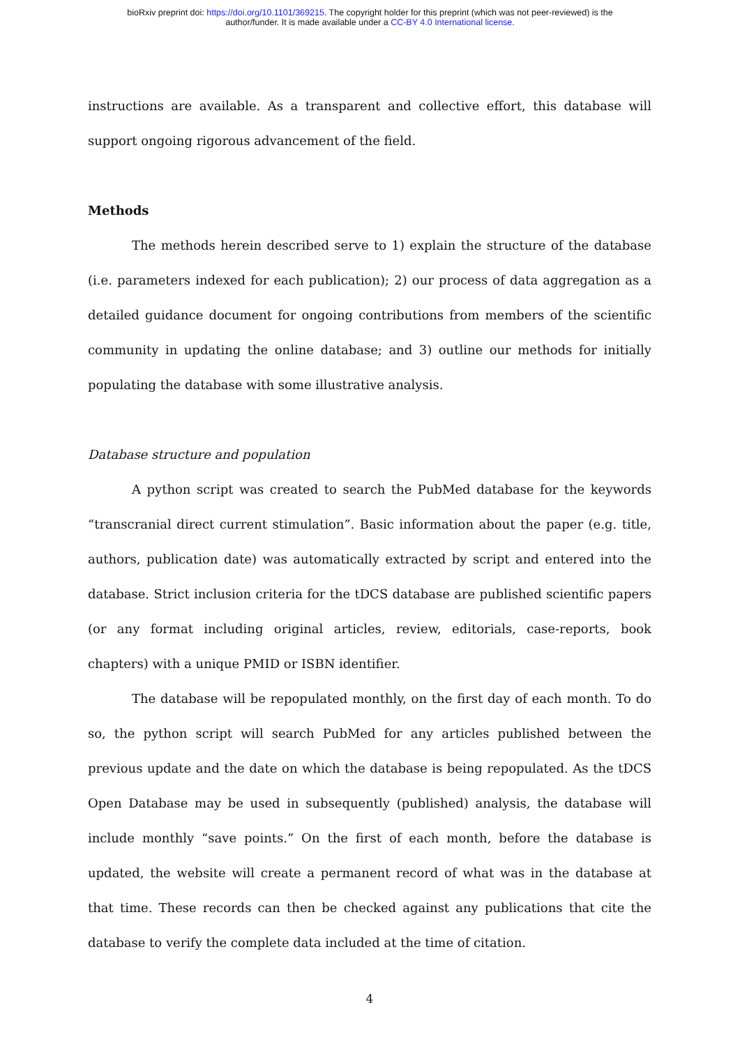bioRxiv preprint doi: https://doi.org/10.1101/369215. The copyright holder for this preprint (which was not peer-reviewed) is the
author/funder. It is made available under a CC-BY 4.0 International license.
instructions are available. As a transparent and collective effort, this database will support ongoing rigorous advancement of the field.
Methods
The methods herein described serve to 1) explain the structure of the database (i.e. parameters indexed for each publication); 2) our process of data aggregation as a detailed guidance document for ongoing contributions from members of the scientific community in updating the online database; and 3) outline our methods for initially populating the database with some illustrative analysis.
Database structure and population
A python script was created to search the PubMed database for the keywords “transcranial direct current stimulation”. Basic information about the paper (e.g. title, authors, publication date) was automatically extracted by script and entered into the database. Strict inclusion criteria for the tDCS database are published scientific papers (or any format including original articles, review, editorials, case-reports, book chapters) with a unique PMID or ISBN identifier.
The database will be repopulated monthly, on the first day of each month. To do so, the python script will search PubMed for any articles published between the previous update and the date on which the database is being repopulated. As the tDCS Open Database may be used in subsequently (published) analysis, the database will include monthly “save points.” On the first of each month, before the database is updated, the website will create a permanent record of what was in the database at that time. These records can then be checked against any publications that cite the database to verify the complete data included at the time of citation.
4